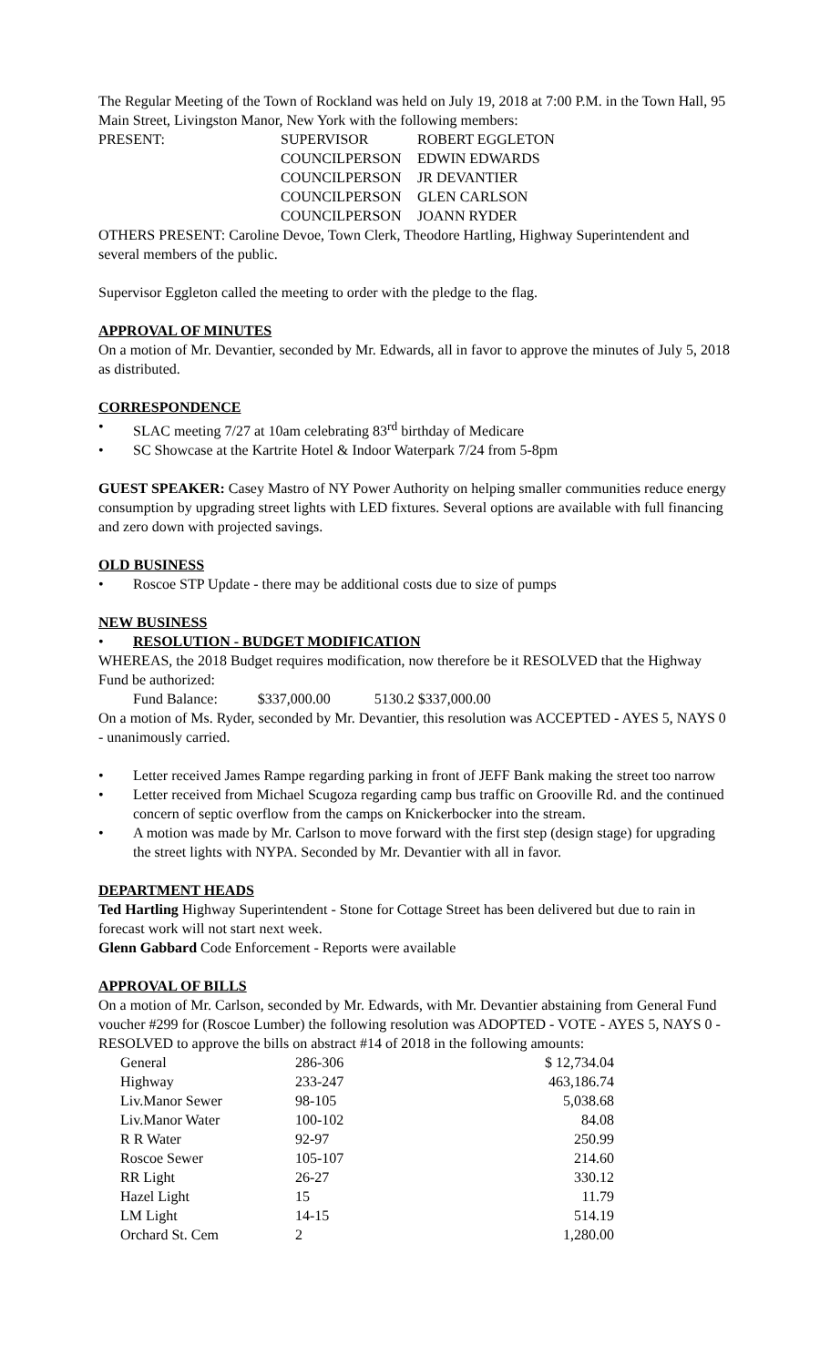The Regular Meeting of the Town of Rockland was held on July 19, 2018 at 7:00 P.M. in the Town Hall, 95 Main Street, Livingston Manor, New York with the following members:
| PRESENT: | SUPERVISOR | ROBERT EGGLETON |
| | COUNCILPERSON | EDWIN EDWARDS |
| | COUNCILPERSON | JR DEVANTIER |
| | COUNCILPERSON | GLEN CARLSON |
| | COUNCILPERSON | JOANN RYDER |
OTHERS PRESENT: Caroline Devoe, Town Clerk, Theodore Hartling, Highway Superintendent and several members of the public.
Supervisor Eggleton called the meeting to order with the pledge to the flag.
APPROVAL OF MINUTES
On a motion of Mr. Devantier, seconded by Mr. Edwards, all in favor to approve the minutes of July 5, 2018 as distributed.
CORRESPONDENCE
• SLAC meeting 7/27 at 10am celebrating 83<sup>rd</sup> birthday of Medicare
• SC Showcase at the Kartrite Hotel & Indoor Waterpark 7/24 from 5-8pm
GUEST SPEAKER: Casey Mastro of NY Power Authority on helping smaller communities reduce energy consumption by upgrading street lights with LED fixtures. Several options are available with full financing and zero down with projected savings.
OLD BUSINESS
• Roscoe STP Update - there may be additional costs due to size of pumps
NEW BUSINESS
• RESOLUTION - BUDGET MODIFICATION
WHEREAS, the 2018 Budget requires modification, now therefore be it RESOLVED that the Highway Fund be authorized:
Fund Balance: $337,000.00 5130.2 $337,000.00
On a motion of Ms. Ryder, seconded by Mr. Devantier, this resolution was ACCEPTED - AYES 5, NAYS 0 - unanimously carried.
• Letter received James Rampe regarding parking in front of JEFF Bank making the street too narrow
• Letter received from Michael Scugoza regarding camp bus traffic on Grooville Rd. and the continued concern of septic overflow from the camps on Knickerbocker into the stream.
• A motion was made by Mr. Carlson to move forward with the first step (design stage) for upgrading the street lights with NYPA. Seconded by Mr. Devantier with all in favor.
DEPARTMENT HEADS
Ted Hartling Highway Superintendent - Stone for Cottage Street has been delivered but due to rain in forecast work will not start next week.
Glenn Gabbard Code Enforcement - Reports were available
APPROVAL OF BILLS
On a motion of Mr. Carlson, seconded by Mr. Edwards, with Mr. Devantier abstaining from General Fund voucher #299 for (Roscoe Lumber) the following resolution was ADOPTED - VOTE - AYES 5, NAYS 0 - RESOLVED to approve the bills on abstract #14 of 2018 in the following amounts:
| General | 286-306 | $ 12,734.04 |
| Highway | 233-247 | 463,186.74 |
| Liv.Manor Sewer | 98-105 | 5,038.68 |
| Liv.Manor Water | 100-102 | 84.08 |
| R R Water | 92-97 | 250.99 |
| Roscoe Sewer | 105-107 | 214.60 |
| RR Light | 26-27 | 330.12 |
| Hazel Light | 15 | 11.79 |
| LM Light | 14-15 | 514.19 |
| Orchard St. Cem | 2 | 1,280.00 |